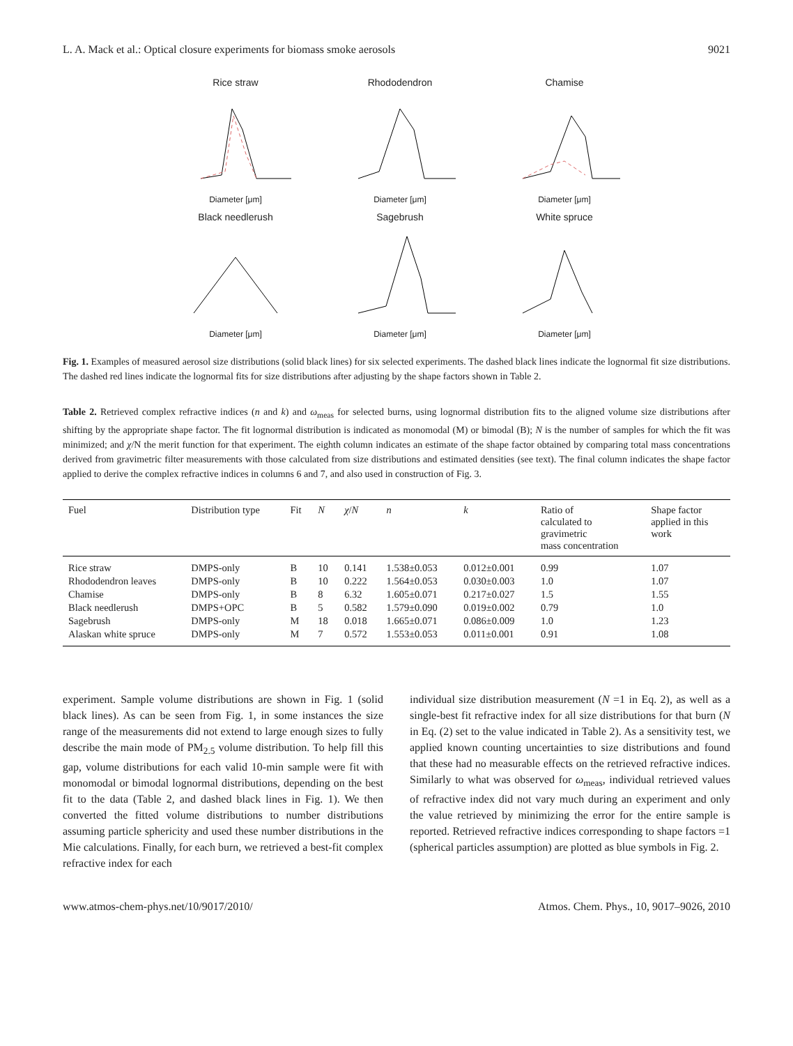L. A. Mack et al.: Optical closure experiments for biomass smoke aerosols 9021
Rice straw
Diameter [μm]
Rhododendron
Diameter [μm]
Chamise
Diameter [μm]
Black needlerush
Diameter [μm]
Sagebrush
Diameter [μm]
White spruce
Diameter [μm]
Fig. 1. Examples of measured aerosol size distributions (solid black lines) for six selected experiments. The dashed black lines indicate the lognormal fit size distributions. The dashed red lines indicate the lognormal fits for size distributions after adjusting by the shape factors shown in Table 2.
Table 2. Retrieved complex refractive indices (n and k) and ω<sub>meas</sub> for selected burns, using lognormal distribution fits to the aligned volume size distributions after shifting by the appropriate shape factor. The fit lognormal distribution is indicated as monomodal (M) or bimodal (B); N is the number of samples for which the fit was minimized; and χ/N the merit function for that experiment. The eighth column indicates an estimate of the shape factor obtained by comparing total mass concentrations derived from gravimetric filter measurements with those calculated from size distributions and estimated densities (see text). The final column indicates the shape factor applied to derive the complex refractive indices in columns 6 and 7, and also used in construction of Fig. 3.
| Fuel | Distribution type | Fit | N | χ / N | n | k | Ratio of calculated to gravimetric mass concentration | Shape factor applied in this work |
| --- | --- | --- | --- | --- | --- | --- | --- | --- |
| Rice straw | DMPS-only | B | 10 | 0.141 | 1.538±0.053 | 0.012±0.001 | 0.99 | 1.07 |
| Rhododendron leaves | DMPS-only | B | 10 | 0.222 | 1.564±0.053 | 0.030±0.003 | 1.0 | 1.07 |
| Chamise | DMPS-only | B | 8 | 6.32 | 1.605±0.071 | 0.217±0.027 | 1.5 | 1.55 |
| Black needlerush | DMPS+OPC | B | 5 | 0.582 | 1.579±0.090 | 0.019±0.002 | 0.79 | 1.0 |
| Sagebrush | DMPS-only | M | 18 | 0.018 | 1.665±0.071 | 0.086±0.009 | 1.0 | 1.23 |
| Alaskan white spruce | DMPS-only | M | 7 | 0.572 | 1.553±0.053 | 0.011±0.001 | 0.91 | 1.08 |
experiment. Sample volume distributions are shown in Fig. 1 (solid black lines). As can be seen from Fig. 1, in some instances the size range of the measurements did not extend to large enough sizes to fully describe the main mode of PM<sub>2.5</sub> volume distribution. To help fill this gap, volume distributions for each valid 10-min sample were fit with monomodal or bimodal lognormal distributions, depending on the best fit to the data (Table 2, and dashed black lines in Fig. 1). We then converted the fitted volume distributions to number distributions assuming particle sphericity and used these number distributions in the Mie calculations. Finally, for each burn, we retrieved a best-fit complex refractive index for each
individual size distribution measurement (N =1 in Eq. 2), as well as a single-best fit refractive index for all size distributions for that burn (N in Eq. (2) set to the value indicated in Table 2). As a sensitivity test, we applied known counting uncertainties to size distributions and found that these had no measurable effects on the retrieved refractive indices. Similarly to what was observed for ω<sub>meas</sub>, individual retrieved values of refractive index did not vary much during an experiment and only the value retrieved by minimizing the error for the entire sample is reported. Retrieved refractive indices corresponding to shape factors =1 (spherical particles assumption) are plotted as blue symbols in Fig. 2.
www.atmos-chem-phys.net/10/9017/2010/ Atmos. Chem. Phys., 10, 9017–9026, 2010